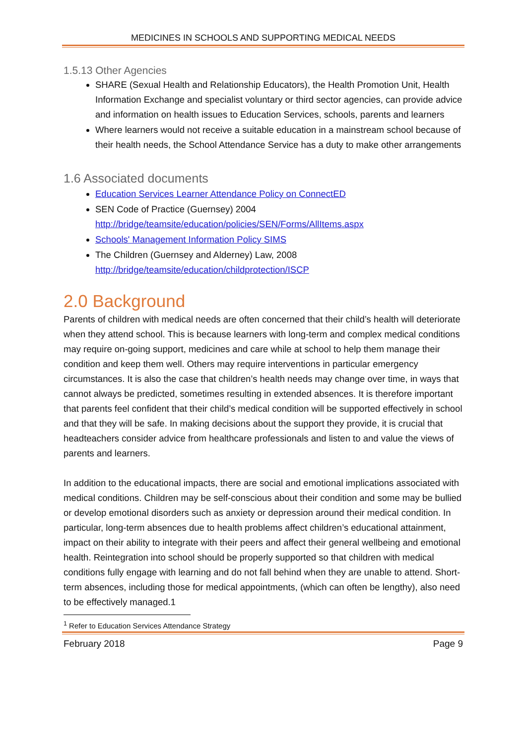MEDICINES IN SCHOOLS AND SUPPORTING MEDICAL NEEDS
1.5.13 Other Agencies
SHARE (Sexual Health and Relationship Educators), the Health Promotion Unit, Health Information Exchange and specialist voluntary or third sector agencies, can provide advice and information on health issues to Education Services, schools, parents and learners
Where learners would not receive a suitable education in a mainstream school because of their health needs, the School Attendance Service has a duty to make other arrangements
1.6 Associated documents
Education Services Learner Attendance Policy on ConnectED
SEN Code of Practice (Guernsey) 2004
http://bridge/teamsite/education/policies/SEN/Forms/AllItems.aspx
Schools' Management Information Policy SIMS
The Children (Guernsey and Alderney) Law, 2008
http://bridge/teamsite/education/childprotection/ISCP
2.0 Background
Parents of children with medical needs are often concerned that their child’s health will deteriorate when they attend school. This is because learners with long-term and complex medical conditions may require on-going support, medicines and care while at school to help them manage their condition and keep them well. Others may require interventions in particular emergency circumstances. It is also the case that children’s health needs may change over time, in ways that cannot always be predicted, sometimes resulting in extended absences. It is therefore important that parents feel confident that their child’s medical condition will be supported effectively in school and that they will be safe. In making decisions about the support they provide, it is crucial that headteachers consider advice from healthcare professionals and listen to and value the views of parents and learners.
In addition to the educational impacts, there are social and emotional implications associated with medical conditions. Children may be self-conscious about their condition and some may be bullied or develop emotional disorders such as anxiety or depression around their medical condition. In particular, long-term absences due to health problems affect children’s educational attainment, impact on their ability to integrate with their peers and affect their general wellbeing and emotional health. Reintegration into school should be properly supported so that children with medical conditions fully engage with learning and do not fall behind when they are unable to attend. Short-term absences, including those for medical appointments, (which can often be lengthy), also need to be effectively managed.1
<sup>1</sup> Refer to Education Services Attendance Strategy
February 2018 Page 9